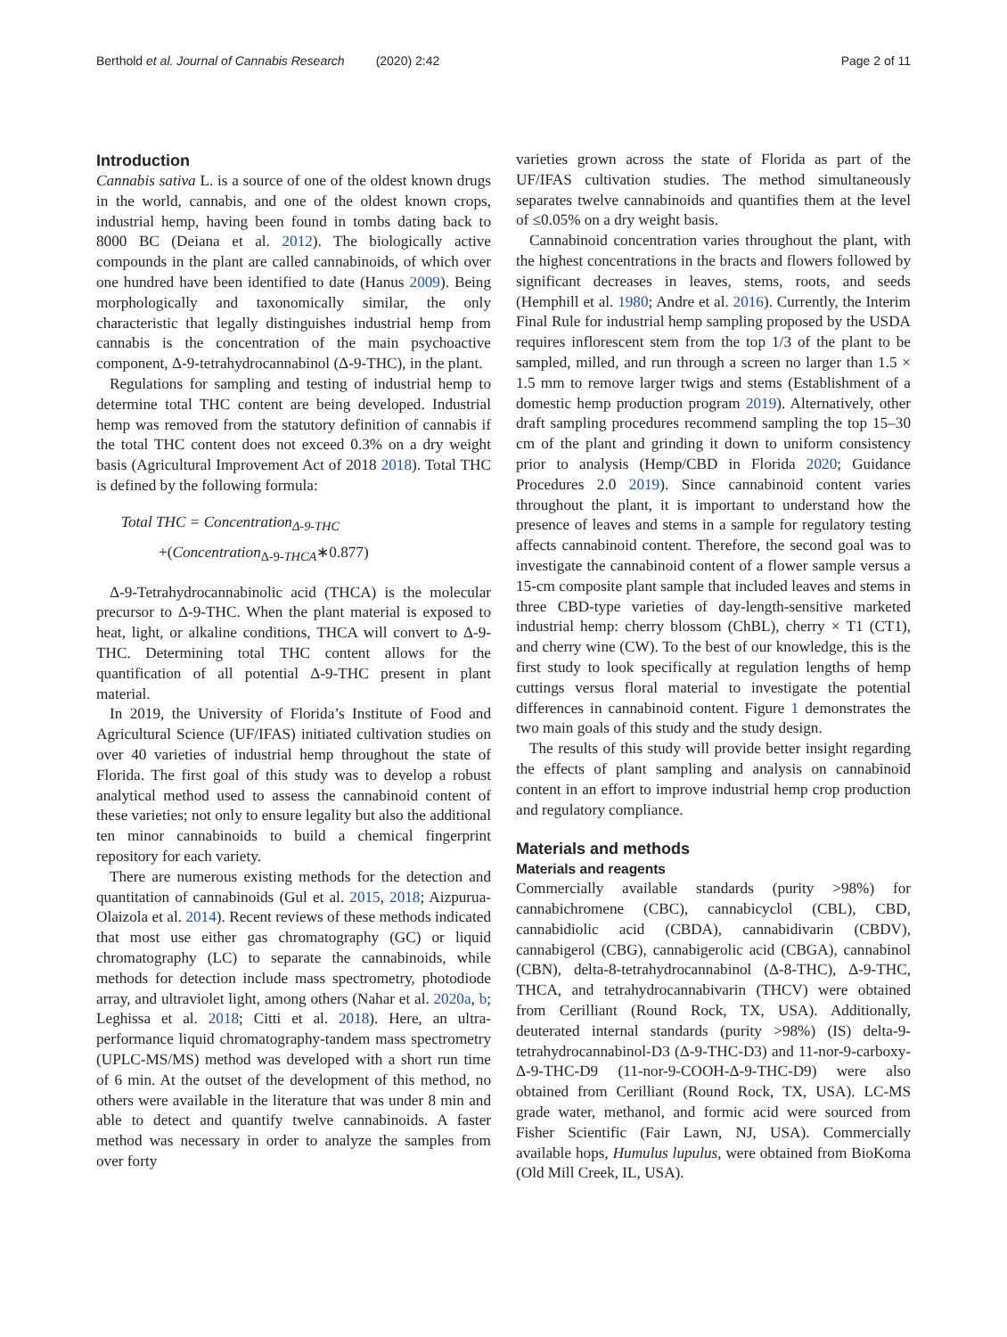Berthold et al. Journal of Cannabis Research (2020) 2:42
Page 2 of 11
Introduction
Cannabis sativa L. is a source of one of the oldest known drugs in the world, cannabis, and one of the oldest known crops, industrial hemp, having been found in tombs dating back to 8000 BC (Deiana et al. 2012). The biologically active compounds in the plant are called cannabinoids, of which over one hundred have been identified to date (Hanus 2009). Being morphologically and taxonomically similar, the only characteristic that legally distinguishes industrial hemp from cannabis is the concentration of the main psychoactive component, Δ-9-tetrahydrocannabinol (Δ-9-THC), in the plant.
Regulations for sampling and testing of industrial hemp to determine total THC content are being developed. Industrial hemp was removed from the statutory definition of cannabis if the total THC content does not exceed 0.3% on a dry weight basis (Agricultural Improvement Act of 2018 2018). Total THC is defined by the following formula:
Total THC = Concentration<sub>Δ-9-THC</sub>
+(Concentration<sub>Δ-9-THCA</sub>∗0.877)
Δ-9-Tetrahydrocannabinolic acid (THCA) is the molecular precursor to Δ-9-THC. When the plant material is exposed to heat, light, or alkaline conditions, THCA will convert to Δ-9-THC. Determining total THC content allows for the quantification of all potential Δ-9-THC present in plant material.
In 2019, the University of Florida’s Institute of Food and Agricultural Science (UF/IFAS) initiated cultivation studies on over 40 varieties of industrial hemp throughout the state of Florida. The first goal of this study was to develop a robust analytical method used to assess the cannabinoid content of these varieties; not only to ensure legality but also the additional ten minor cannabinoids to build a chemical fingerprint repository for each variety.
There are numerous existing methods for the detection and quantitation of cannabinoids (Gul et al. 2015, 2018; Aizpurua-Olaizola et al. 2014). Recent reviews of these methods indicated that most use either gas chromatography (GC) or liquid chromatography (LC) to separate the cannabinoids, while methods for detection include mass spectrometry, photodiode array, and ultraviolet light, among others (Nahar et al. 2020a, b; Leghissa et al. 2018; Citti et al. 2018). Here, an ultra-performance liquid chromatography-tandem mass spectrometry (UPLC-MS/MS) method was developed with a short run time of 6 min. At the outset of the development of this method, no others were available in the literature that was under 8 min and able to detect and quantify twelve cannabinoids. A faster method was necessary in order to analyze the samples from over forty
varieties grown across the state of Florida as part of the UF/IFAS cultivation studies. The method simultaneously separates twelve cannabinoids and quantifies them at the level of ≤0.05% on a dry weight basis.
Cannabinoid concentration varies throughout the plant, with the highest concentrations in the bracts and flowers followed by significant decreases in leaves, stems, roots, and seeds (Hemphill et al. 1980; Andre et al. 2016). Currently, the Interim Final Rule for industrial hemp sampling proposed by the USDA requires inflorescent stem from the top 1/3 of the plant to be sampled, milled, and run through a screen no larger than 1.5 × 1.5 mm to remove larger twigs and stems (Establishment of a domestic hemp production program 2019). Alternatively, other draft sampling procedures recommend sampling the top 15–30 cm of the plant and grinding it down to uniform consistency prior to analysis (Hemp/CBD in Florida 2020; Guidance Procedures 2.0 2019). Since cannabinoid content varies throughout the plant, it is important to understand how the presence of leaves and stems in a sample for regulatory testing affects cannabinoid content. Therefore, the second goal was to investigate the cannabinoid content of a flower sample versus a 15-cm composite plant sample that included leaves and stems in three CBD-type varieties of day-length-sensitive marketed industrial hemp: cherry blossom (ChBL), cherry × T1 (CT1), and cherry wine (CW). To the best of our knowledge, this is the first study to look specifically at regulation lengths of hemp cuttings versus floral material to investigate the potential differences in cannabinoid content. Figure 1 demonstrates the two main goals of this study and the study design.
The results of this study will provide better insight regarding the effects of plant sampling and analysis on cannabinoid content in an effort to improve industrial hemp crop production and regulatory compliance.
Materials and methods
Materials and reagents
Commercially available standards (purity >98%) for cannabichromene (CBC), cannabicyclol (CBL), CBD, cannabidiolic acid (CBDA), cannabidivarin (CBDV), cannabigerol (CBG), cannabigerolic acid (CBGA), cannabinol (CBN), delta-8-tetrahydrocannabinol (Δ-8-THC), Δ-9-THC, THCA, and tetrahydrocannabivarin (THCV) were obtained from Cerilliant (Round Rock, TX, USA). Additionally, deuterated internal standards (purity >98%) (IS) delta-9-tetrahydrocannabinol-D3 (Δ-9-THC-D3) and 11-nor-9-carboxy-Δ-9-THC-D9 (11-nor-9-COOH-Δ-9-THC-D9) were also obtained from Cerilliant (Round Rock, TX, USA). LC-MS grade water, methanol, and formic acid were sourced from Fisher Scientific (Fair Lawn, NJ, USA). Commercially available hops, Humulus lupulus, were obtained from BioKoma (Old Mill Creek, IL, USA).